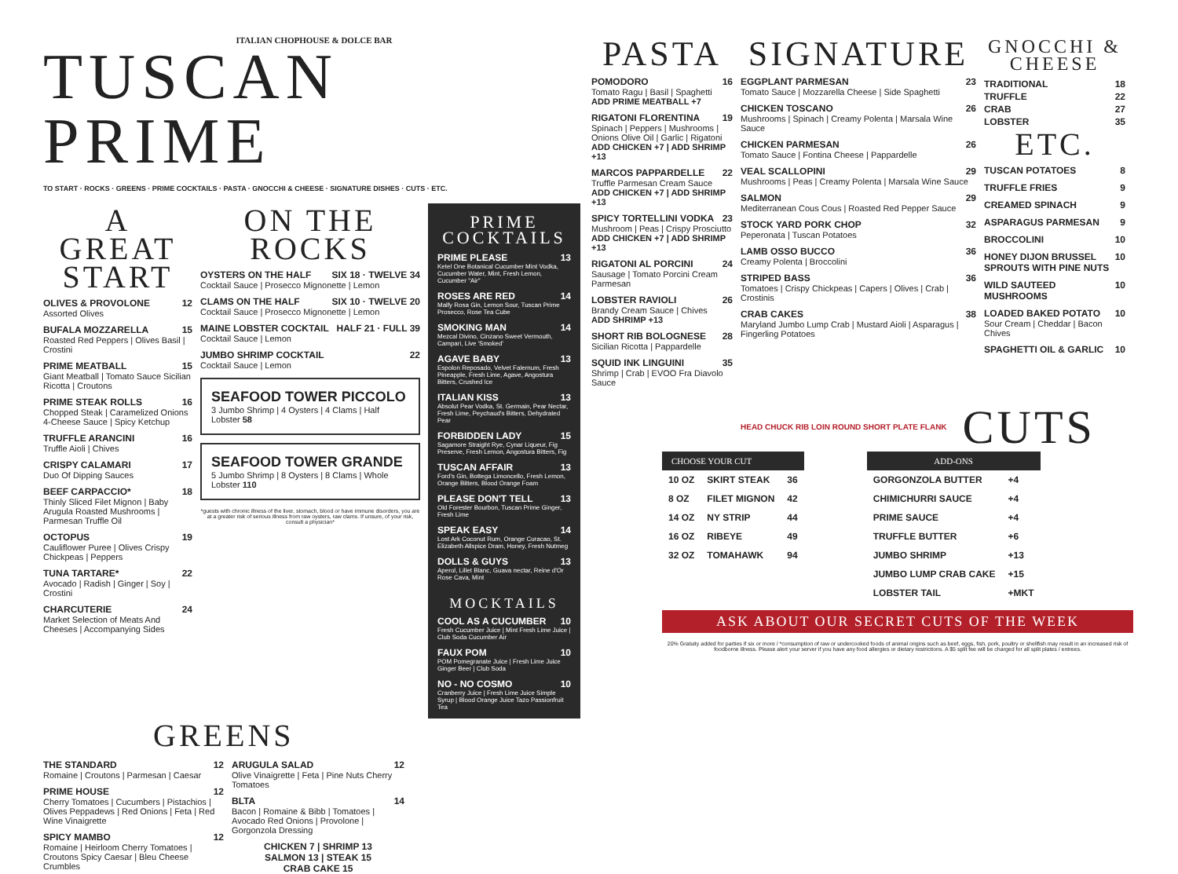ITALIAN CHOPHOUSE & DOLCE BAR
TUSCAN PRIME
TO START · ROCKS · GREENS · PRIME COCKTAILS · PASTA · GNOCCHI & CHEESE · SIGNATURE DISHES · CUTS · ETC.
A GREAT START
OLIVES & PROVOLONE 12
Assorted Olives
BUFALA MOZZARELLA 15
Roasted Red Peppers | Olives Basil | Crostini
PRIME MEATBALL 15
Giant Meatball | Tomato Sauce Sicilian Ricotta | Croutons
PRIME STEAK ROLLS 16
Chopped Steak | Caramelized Onions 4-Cheese Sauce | Spicy Ketchup
TRUFFLE ARANCINI 16
Truffle Aioli | Chives
CRISPY CALAMARI 17
Duo Of Dipping Sauces
BEEF CARPACCIO* 18
Thinly Sliced Filet Mignon | Baby Arugula Roasted Mushrooms | Parmesan Truffle Oil
OCTOPUS 19
Cauliflower Puree | Olives Crispy Chickpeas | Peppers
TUNA TARTARE* 22
Avocado | Radish | Ginger | Soy | Crostini
CHARCUTERIE 24
Market Selection of Meats And Cheeses | Accompanying Sides
ON THE ROCKS
OYSTERS ON THE HALF SIX 18 · TWELVE 34
Cocktail Sauce | Prosecco Mignonette | Lemon
CLAMS ON THE HALF SIX 10 · TWELVE 20
Cocktail Sauce | Prosecco Mignonette | Lemon
MAINE LOBSTER COCKTAIL HALF 21 · FULL 39
Cocktail Sauce | Lemon
JUMBO SHRIMP COCKTAIL 22
Cocktail Sauce | Lemon
SEAFOOD TOWER PICCOLO
3 Jumbo Shrimp | 4 Oysters | 4 Clams | Half Lobster 58
SEAFOOD TOWER GRANDE
5 Jumbo Shrimp | 8 Oysters | 8 Clams | Whole Lobster 110
*guests with chronic illness of the liver, stomach, blood or have immune disorders, you are at a greater risk of serious illness from raw oysters, raw clams. If unsure, of your risk, consult a physician*
PRIME COCKTAILS
PRIME PLEASE 13
Ketel One Botanical Cucumber Mint Vodka, Cucumber Water, Mint, Fresh Lemon, Cucumber "Air"
ROSES ARE RED 14
Malfy Rosa Gin, Lemon Sour, Tuscan Prime Prosecco, Rose Tea Cube
SMOKING MAN 14
Mezcal Divino, Cinzano Sweet Vermouth, Campari, Live 'Smoked'
AGAVE BABY 13
Espolon Reposado, Velvet Falernum, Fresh Pineapple, Fresh Lime, Agave, Angostura Bitters, Crushed Ice
ITALIAN KISS 13
Absolut Pear Vodka, St. Germain, Pear Nectar, Fresh Lime, Peychaud's Bitters, Dehydrated Pear
FORBIDDEN LADY 15
Sagamore Straight Rye, Cynar Liqueur, Fig Preserve, Fresh Lemon, Angostura Bitters, Fig
TUSCAN AFFAIR 13
Ford's Gin, Bottega Limoncello, Fresh Lemon, Orange Bitters, Blood Orange Foam
PLEASE DON'T TELL 13
Old Forester Bourbon, Tuscan Prime Ginger, Fresh Lime
SPEAK EASY 14
Lost Ark Coconut Rum, Orange Curacao, St. Elizabeth Allspice Dram, Honey, Fresh Nutmeg
DOLLS & GUYS 13
Aperol, Lillet Blanc, Guava nectar, Reine d'Or Rose Cava, Mint
MOCKTAILS
COOL AS A CUCUMBER 10
Fresh Cucumber Juice | Mint Fresh Lime Juice | Club Soda Cucumber Air
FAUX POM 10
POM Pomegranate Juice | Fresh Lime Juice Ginger Beer | Club Soda
NO - NO COSMO 10
Cranberry Juice | Fresh Lime Juice Simple Syrup | Blood Orange Juice Tazo Passionfruit Tea
GREENS
THE STANDARD 12
Romaine | Croutons | Parmesan | Caesar
PRIME HOUSE 12
Cherry Tomatoes | Cucumbers | Pistachios | Olives Peppadews | Red Onions | Feta | Red Wine Vinaigrette
SPICY MAMBO 12
Romaine | Heirloom Cherry Tomatoes | Croutons Spicy Caesar | Bleu Cheese Crumbles
ARUGULA SALAD 12
Olive Vinaigrette | Feta | Pine Nuts Cherry Tomatoes
BLTA 14
Bacon | Romaine & Bibb | Tomatoes | Avocado Red Onions | Provolone | Gorgonzola Dressing
CHICKEN 7 | SHRIMP 13
SALMON 13 | STEAK 15
CRAB CAKE 15
PASTA
POMODORO 16
Tomato Ragu | Basil | Spaghetti
ADD PRIME MEATBALL +7
RIGATONI FLORENTINA 19
Spinach | Peppers | Mushrooms | Onions Olive Oil | Garlic | Rigatoni
ADD CHICKEN +7 | ADD SHRIMP +13
MARCOS PAPPARDELLE 22
Truffle Parmesan Cream Sauce
ADD CHICKEN +7 | ADD SHRIMP +13
SPICY TORTELLINI VODKA 23
Mushroom | Peas | Crispy Prosciutto
ADD CHICKEN +7 | ADD SHRIMP +13
RIGATONI AL PORCINI 24
Sausage | Tomato Porcini Cream Parmesan
LOBSTER RAVIOLI 26
Brandy Cream Sauce | Chives
ADD SHRIMP +13
SHORT RIB BOLOGNESE 28
Sicilian Ricotta | Pappardelle
SQUID INK LINGUINI 35
Shrimp | Crab | EVOO Fra Diavolo Sauce
SIGNATURE
EGGPLANT PARMESAN 23
Tomato Sauce | Mozzarella Cheese | Side Spaghetti
CHICKEN TOSCANO 26
Mushrooms | Spinach | Creamy Polenta | Marsala Wine Sauce
CHICKEN PARMESAN 26
Tomato Sauce | Fontina Cheese | Pappardelle
VEAL SCALLOPINI 29
Mushrooms | Peas | Creamy Polenta | Marsala Wine Sauce
SALMON 29
Mediterranean Cous Cous | Roasted Red Pepper Sauce
STOCK YARD PORK CHOP 32
Peperonata | Tuscan Potatoes
LAMB OSSO BUCCO 36
Creamy Polenta | Broccolini
STRIPED BASS 36
Tomatoes | Crispy Chickpeas | Capers | Olives | Crab | Crostinis
CRAB CAKES 38
Maryland Jumbo Lump Crab | Mustard Aioli | Asparagus | Fingerling Potatoes
GNOCCHI & CHEESE
TRADITIONAL 18
TRUFFLE 22
CRAB 27
LOBSTER 35
ETC.
TUSCAN POTATOES 8
TRUFFLE FRIES 9
CREAMED SPINACH 9
ASPARAGUS PARMESAN 9
BROCCOLINI 10
HONEY DIJON BRUSSEL SPROUTS WITH PINE NUTS 10
WILD SAUTEED MUSHROOMS 10
LOADED BAKED POTATO 10
Sour Cream | Cheddar | Bacon Chives
SPAGHETTI OIL & GARLIC 10
HEAD CHUCK RIB LOIN ROUND SHORT PLATE FLANK
CUTS
CHOOSE YOUR CUT
| 10 OZ | SKIRT STEAK | 36 |
| 8 OZ | FILET MIGNON | 42 |
| 14 OZ | NY STRIP | 44 |
| 16 OZ | RIBEYE | 49 |
| 32 OZ | TOMAHAWK | 94 |
ADD-ONS
| GORGONZOLA BUTTER | +4 |
| CHIMICHURRI SAUCE | +4 |
| PRIME SAUCE | +4 |
| TRUFFLE BUTTER | +6 |
| JUMBO SHRIMP | +13 |
| JUMBO LUMP CRAB CAKE | +15 |
| LOBSTER TAIL | +MKT |
ASK ABOUT OUR SECRET CUTS OF THE WEEK
20% Gratuity added for parties if six or more / *consumption of raw or undercooked foods of animal origins such as beef, eggs, fish, pork, poultry or shellfish may result in an increased risk of foodborne illness. Please alert your server if you have any food allergies or dietary restrictions. A $5 split fee will be charged for all split plates / entrees.